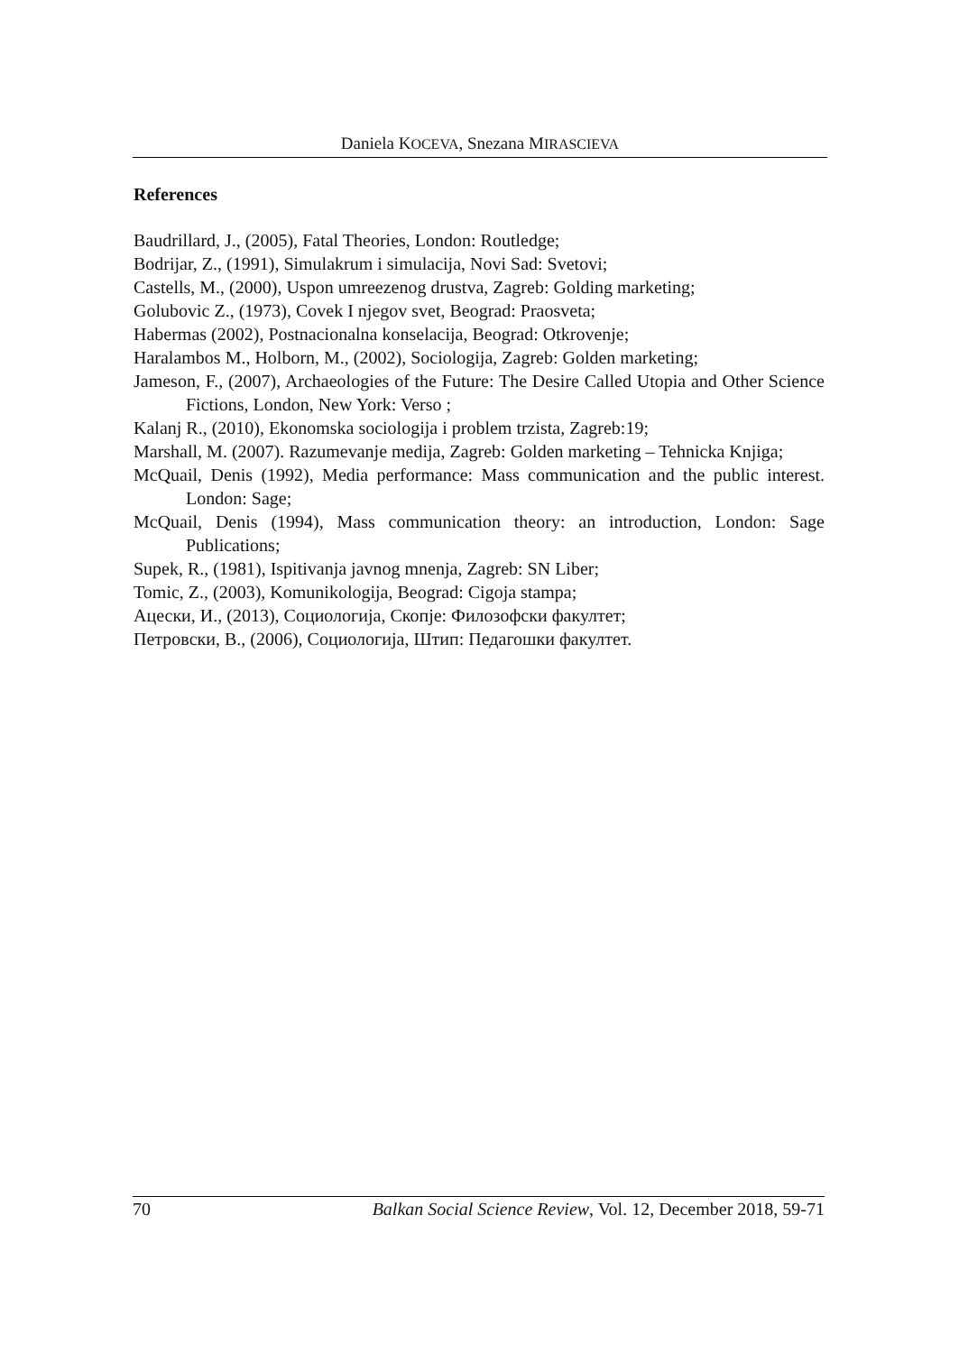Daniela KOCEVA, Snezana MIRASCIEVA
References
Baudrillard, J., (2005), Fatal Theories, London: Routledge;
Bodrijar, Z., (1991), Simulakrum i simulacija, Novi Sad: Svetovi;
Castells, M., (2000), Uspon umreezenog drustva, Zagreb: Golding marketing;
Golubovic Z., (1973), Covek I njegov svet, Beograd: Praosveta;
Habermas (2002), Postnacionalna konselacija, Beograd: Otkrovenje;
Haralambos M., Holborn, M., (2002), Sociologija, Zagreb: Golden marketing;
Jameson, F., (2007), Archaeologies of the Future: The Desire Called Utopia and Other Science Fictions, London, New York: Verso ;
Kalanj R., (2010), Ekonomska sociologija i problem trzista, Zagreb:19;
Marshall, M. (2007). Razumevanje medija, Zagreb: Golden marketing – Tehnicka Knjiga;
McQuail, Denis (1992), Media performance: Mass communication and the public interest. London: Sage;
McQuail, Denis (1994), Mass communication theory: an introduction, London: Sage Publications;
Supek, R., (1981), Ispitivanja javnog mnenja, Zagreb: SN Liber;
Tomic, Z., (2003), Komunikologija, Beograd: Cigoja stampa;
Ацески, И., (2013), Социологија, Скопје: Филозофски факултет;
Петровски, В., (2006), Социологија, Штип: Педагошки факултет.
70 Balkan Social Science Review, Vol. 12, December 2018, 59-71